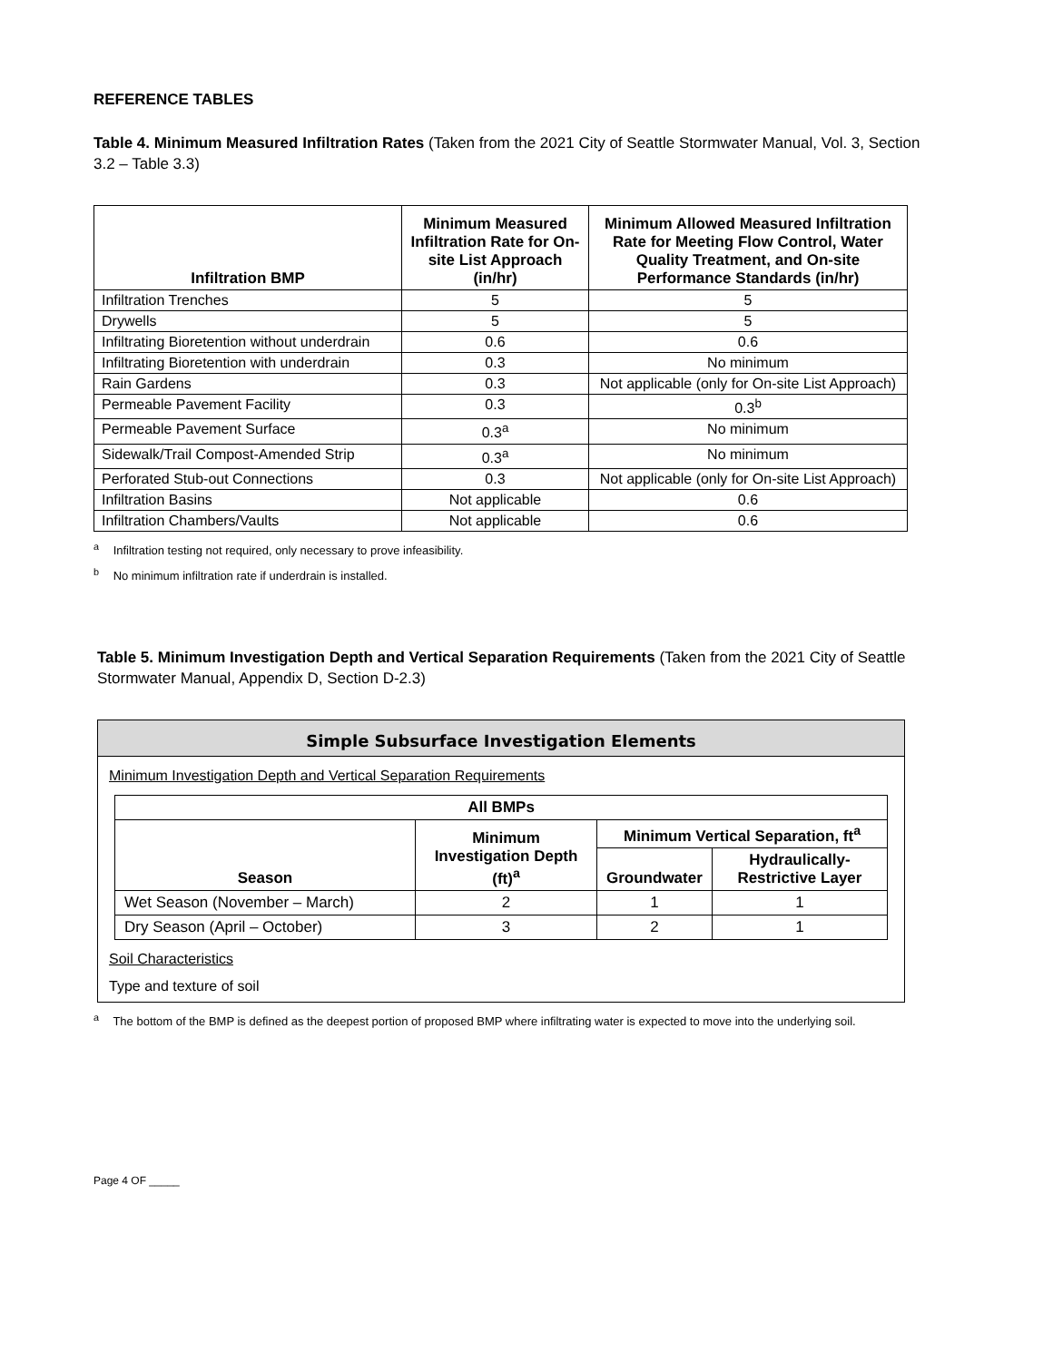REFERENCE TABLES
Table 4. Minimum Measured Infiltration Rates (Taken from the 2021 City of Seattle Stormwater Manual, Vol. 3, Section 3.2 – Table 3.3)
| Infiltration BMP | Minimum Measured Infiltration Rate for On-site List Approach (in/hr) | Minimum Allowed Measured Infiltration Rate for Meeting Flow Control, Water Quality Treatment, and On-site Performance Standards (in/hr) |
| --- | --- | --- |
| Infiltration Trenches | 5 | 5 |
| Drywells | 5 | 5 |
| Infiltrating Bioretention without underdrain | 0.6 | 0.6 |
| Infiltrating Bioretention with underdrain | 0.3 | No minimum |
| Rain Gardens | 0.3 | Not applicable (only for On-site List Approach) |
| Permeable Pavement Facility | 0.3 | 0.3<sup>b</sup> |
| Permeable Pavement Surface | 0.3<sup>a</sup> | No minimum |
| Sidewalk/Trail Compost-Amended Strip | 0.3<sup>a</sup> | No minimum |
| Perforated Stub-out Connections | 0.3 | Not applicable (only for On-site List Approach) |
| Infiltration Basins | Not applicable | 0.6 |
| Infiltration Chambers/Vaults | Not applicable | 0.6 |
<sup>a</sup> Infiltration testing not required, only necessary to prove infeasibility.
<sup>b</sup> No minimum infiltration rate if underdrain is installed.
Table 5. Minimum Investigation Depth and Vertical Separation Requirements (Taken from the 2021 City of Seattle Stormwater Manual, Appendix D, Section D-2.3)
Simple Subsurface Investigation Elements
Minimum Investigation Depth and Vertical Separation Requirements
| All BMPs | | | |
| --- | --- | --- | --- |
| Season | Minimum Investigation Depth (ft)<sup>a</sup> | Minimum Vertical Separation, ft<sup>a</sup> | |
| | | Groundwater | Hydraulically-Restrictive Layer |
| Wet Season (November – March) | 2 | 1 | 1 |
| Dry Season (April – October) | 3 | 2 | 1 |
Soil Characteristics
Type and texture of soil
<sup>a</sup> The bottom of the BMP is defined as the deepest portion of proposed BMP where infiltrating water is expected to move into the underlying soil.
Page 4 OF _____